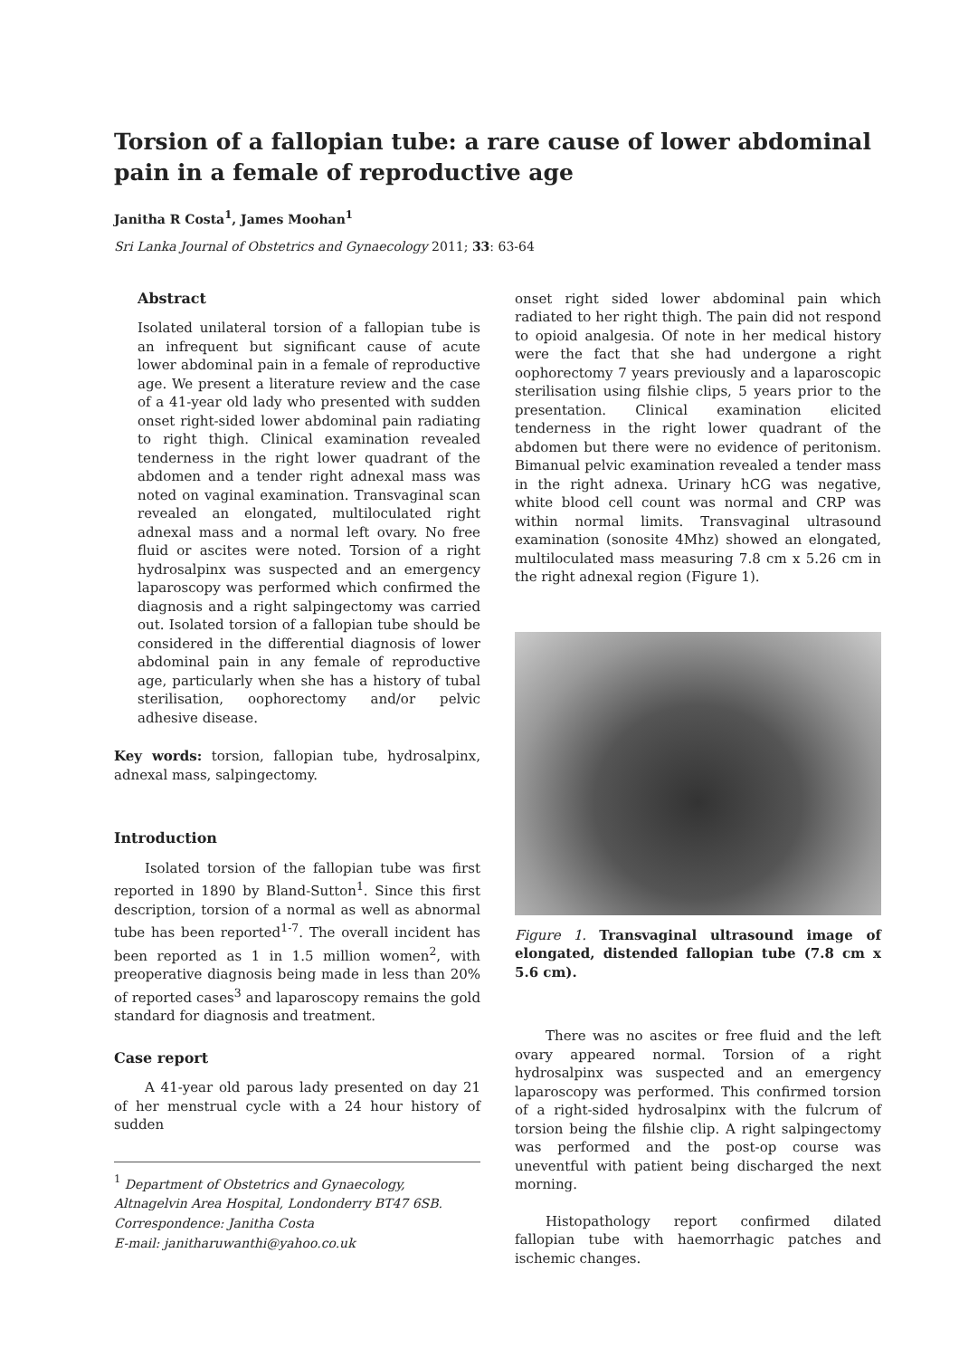Torsion of a fallopian tube: a rare cause of lower abdominal pain in a female of reproductive age
Janitha R Costa<sup>1</sup>, James Moohan<sup>1</sup>
Sri Lanka Journal of Obstetrics and Gynaecology 2011; 33: 63-64
Abstract
Isolated unilateral torsion of a fallopian tube is an infrequent but significant cause of acute lower abdominal pain in a female of reproductive age. We present a literature review and the case of a 41-year old lady who presented with sudden onset right-sided lower abdominal pain radiating to right thigh. Clinical examination revealed tenderness in the right lower quadrant of the abdomen and a tender right adnexal mass was noted on vaginal examination. Transvaginal scan revealed an elongated, multiloculated right adnexal mass and a normal left ovary. No free fluid or ascites were noted. Torsion of a right hydrosalpinx was suspected and an emergency laparoscopy was performed which confirmed the diagnosis and a right salpingectomy was carried out. Isolated torsion of a fallopian tube should be considered in the differential diagnosis of lower abdominal pain in any female of reproductive age, particularly when she has a history of tubal sterilisation, oophorectomy and/or pelvic adhesive disease.
Key words: torsion, fallopian tube, hydrosalpinx, adnexal mass, salpingectomy.
Introduction
Isolated torsion of the fallopian tube was first reported in 1890 by Bland-Sutton<sup>1</sup>. Since this first description, torsion of a normal as well as abnormal tube has been reported<sup>1-7</sup>. The overall incident has been reported as 1 in 1.5 million women<sup>2</sup>, with preoperative diagnosis being made in less than 20% of reported cases<sup>3</sup> and laparoscopy remains the gold standard for diagnosis and treatment.
Case report
A 41-year old parous lady presented on day 21 of her menstrual cycle with a 24 hour history of sudden
<sup>1</sup> Department of Obstetrics and Gynaecology, Altnagelvin Area Hospital, Londonderry BT47 6SB.
Correspondence: Janitha Costa
E-mail: janitharuwanthi@yahoo.co.uk
onset right sided lower abdominal pain which radiated to her right thigh. The pain did not respond to opioid analgesia. Of note in her medical history were the fact that she had undergone a right oophorectomy 7 years previously and a laparoscopic sterilisation using filshie clips, 5 years prior to the presentation. Clinical examination elicited tenderness in the right lower quadrant of the abdomen but there were no evidence of peritonism. Bimanual pelvic examination revealed a tender mass in the right adnexa. Urinary hCG was negative, white blood cell count was normal and CRP was within normal limits. Transvaginal ultrasound examination (sonosite 4Mhz) showed an elongated, multiloculated mass measuring 7.8 cm x 5.26 cm in the right adnexal region (Figure 1).
Figure 1. Transvaginal ultrasound image of elongated, distended fallopian tube (7.8 cm x 5.6 cm).
There was no ascites or free fluid and the left ovary appeared normal. Torsion of a right hydrosalpinx was suspected and an emergency laparoscopy was performed. This confirmed torsion of a right-sided hydrosalpinx with the fulcrum of torsion being the filshie clip. A right salpingectomy was performed and the post-op course was uneventful with patient being discharged the next morning.
Histopathology report confirmed dilated fallopian tube with haemorrhagic patches and ischemic changes.